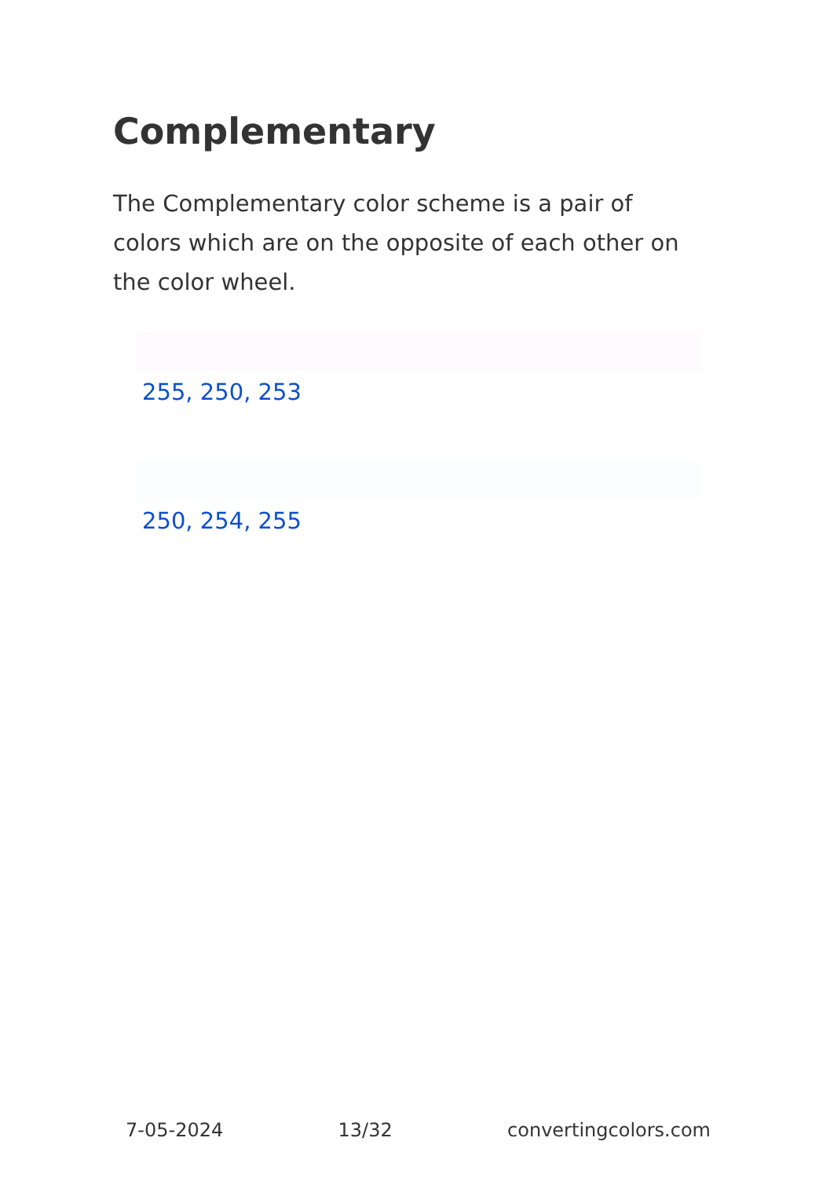Complementary
The Complementary color scheme is a pair of colors which are on the opposite of each other on the color wheel.
255, 250, 253
250, 254, 255
7-05-2024 13/32 convertingcolors.com